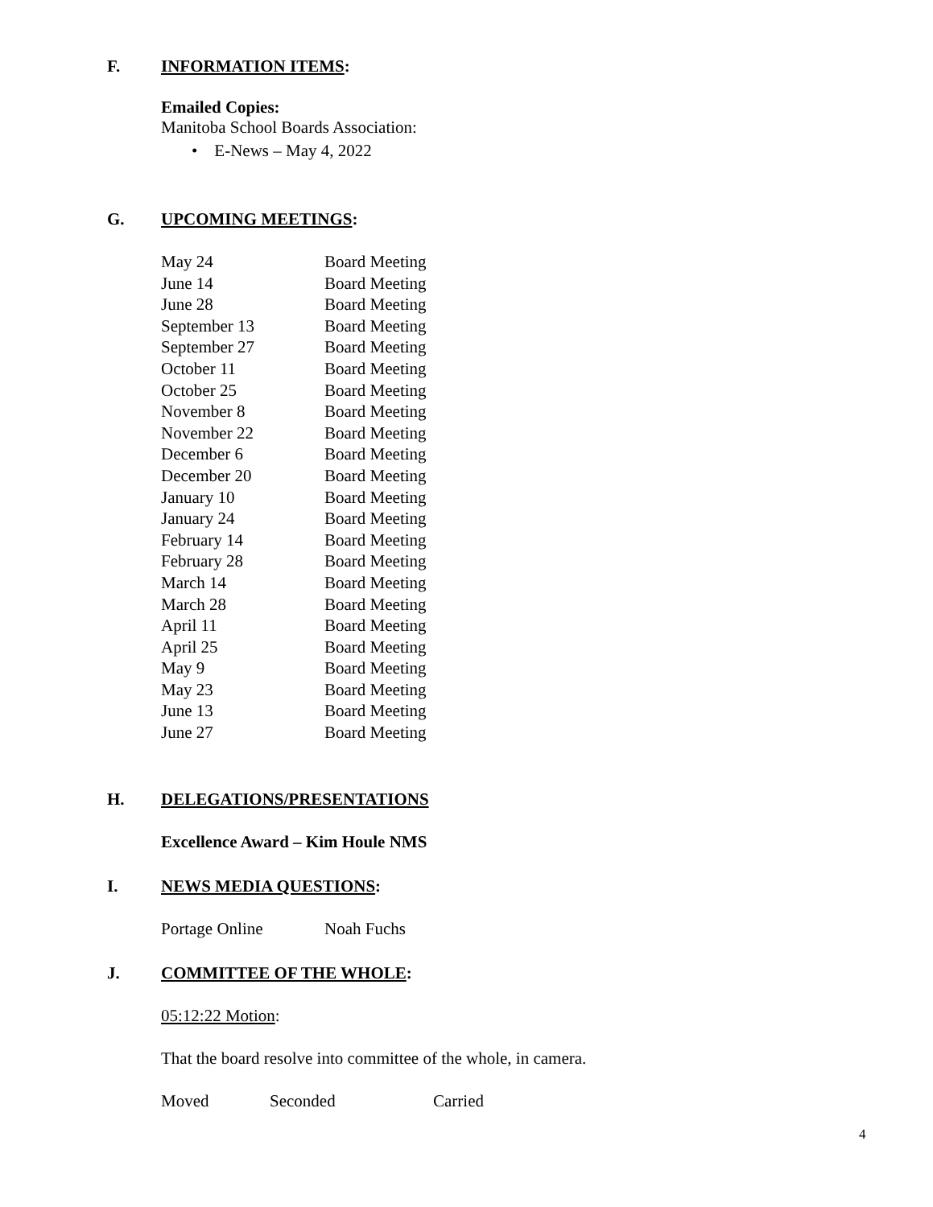F. INFORMATION ITEMS:
Emailed Copies:
Manitoba School Boards Association:
• E-News – May 4, 2022
G. UPCOMING MEETINGS:
| May 24 | Board Meeting |
| June 14 | Board Meeting |
| June 28 | Board Meeting |
| September 13 | Board Meeting |
| September 27 | Board Meeting |
| October 11 | Board Meeting |
| October 25 | Board Meeting |
| November 8 | Board Meeting |
| November 22 | Board Meeting |
| December 6 | Board Meeting |
| December 20 | Board Meeting |
| January 10 | Board Meeting |
| January 24 | Board Meeting |
| February 14 | Board Meeting |
| February 28 | Board Meeting |
| March 14 | Board Meeting |
| March 28 | Board Meeting |
| April 11 | Board Meeting |
| April 25 | Board Meeting |
| May 9 | Board Meeting |
| May 23 | Board Meeting |
| June 13 | Board Meeting |
| June 27 | Board Meeting |
H. DELEGATIONS/PRESENTATIONS
Excellence Award – Kim Houle NMS
I. NEWS MEDIA QUESTIONS:
Portage Online Noah Fuchs
J. COMMITTEE OF THE WHOLE:
05:12:22 Motion:
That the board resolve into committee of the whole, in camera.
Moved Seconded Carried
4